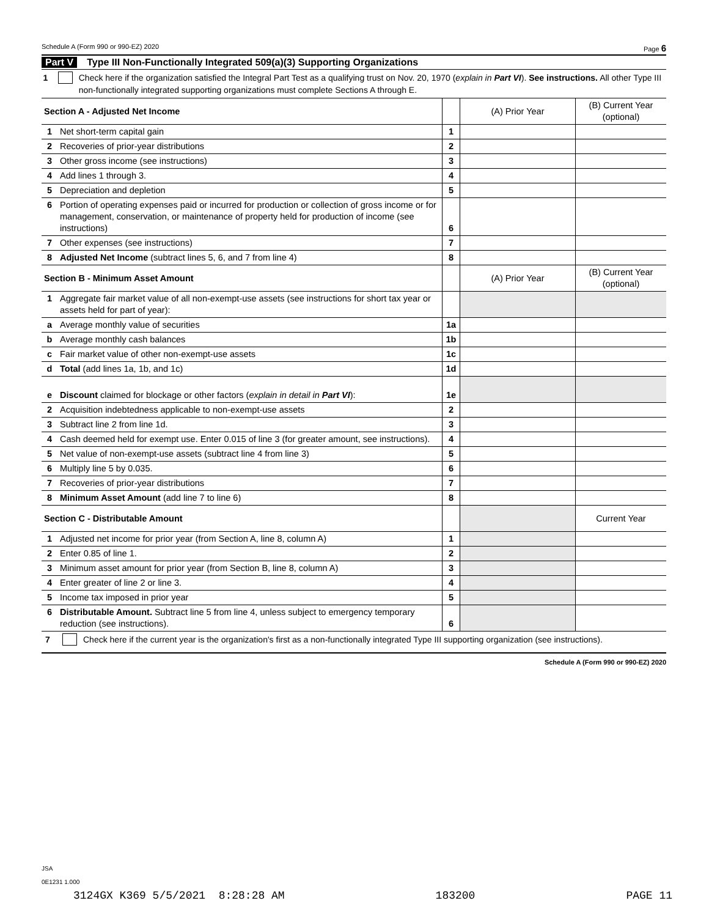Schedule A (Form 990 or 990-EZ) 2020 Page 6
Part V Type III Non-Functionally Integrated 509(a)(3) Supporting Organizations
1 Check here if the organization satisfied the Integral Part Test as a qualifying trust on Nov. 20, 1970 (explain in Part VI). See instructions. All other Type III non-functionally integrated supporting organizations must complete Sections A through E.
| Section A - Adjusted Net Income | | | (A) Prior Year | (B) Current Year (optional) |
| 1 | Net short-term capital gain | 1 | | |
| 2 | Recoveries of prior-year distributions | 2 | | |
| 3 | Other gross income (see instructions) | 3 | | |
| 4 | Add lines 1 through 3. | 4 | | |
| 5 | Depreciation and depletion | 5 | | |
| 6 | Portion of operating expenses paid or incurred for production or collection of gross income or for management, conservation, or maintenance of property held for production of income (see instructions) | 6 | | |
| 7 | Other expenses (see instructions) | 7 | | |
| 8 | Adjusted Net Income (subtract lines 5, 6, and 7 from line 4) | 8 | | |
| Section B - Minimum Asset Amount | | | (A) Prior Year | (B) Current Year (optional) |
| 1 | Aggregate fair market value of all non-exempt-use assets (see instructions for short tax year or assets held for part of year): | | | |
| a | Average monthly value of securities | 1a | | |
| b | Average monthly cash balances | 1b | | |
| c | Fair market value of other non-exempt-use assets | 1c | | |
| d | Total (add lines 1a, 1b, and 1c) | 1d | | |
| e | Discount claimed for blockage or other factors ( explain in detail in Part VI ): | 1e | | |
| 2 | Acquisition indebtedness applicable to non-exempt-use assets | 2 | | |
| 3 | Subtract line 2 from line 1d. | 3 | | |
| 4 | Cash deemed held for exempt use. Enter 0.015 of line 3 (for greater amount, see instructions). | 4 | | |
| 5 | Net value of non-exempt-use assets (subtract line 4 from line 3) | 5 | | |
| 6 | Multiply line 5 by 0.035. | 6 | | |
| 7 | Recoveries of prior-year distributions | 7 | | |
| 8 | Minimum Asset Amount (add line 7 to line 6) | 8 | | |
| Section C - Distributable Amount | | | | Current Year |
| 1 | Adjusted net income for prior year (from Section A, line 8, column A) | 1 | | |
| 2 | Enter 0.85 of line 1. | 2 | | |
| 3 | Minimum asset amount for prior year (from Section B, line 8, column A) | 3 | | |
| 4 | Enter greater of line 2 or line 3. | 4 | | |
| 5 | Income tax imposed in prior year | 5 | | |
| 6 | Distributable Amount. Subtract line 5 from line 4, unless subject to emergency temporary reduction (see instructions). | 6 | | |
7 Check here if the current year is the organization's first as a non-functionally integrated Type III supporting organization (see instructions).
Schedule A (Form 990 or 990-EZ) 2020
JSA
0E1231 1.000
3124GX K369 5/5/2021 8:28:28 AM 183200 PAGE 11